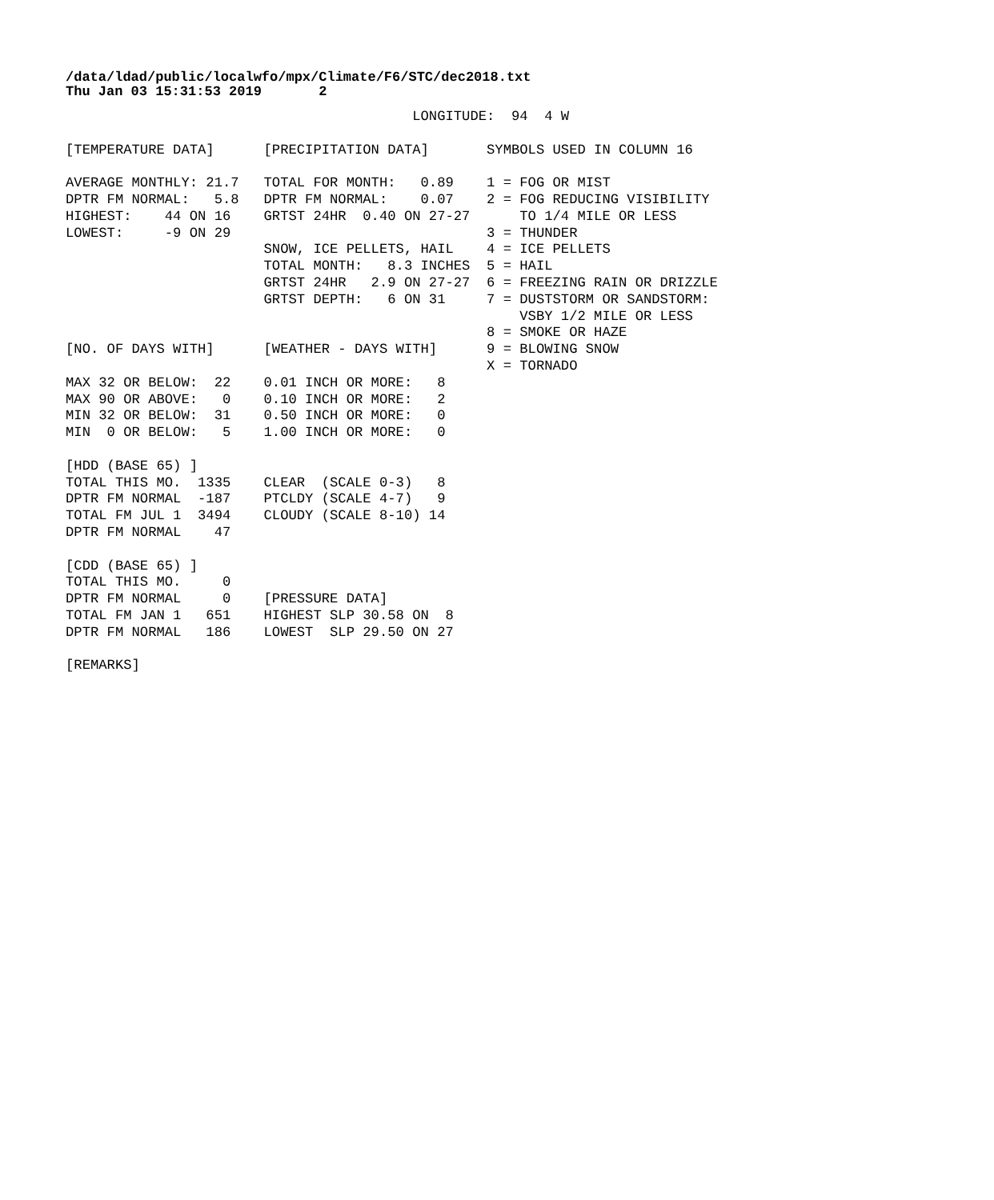/data/ldad/public/localwfo/mpx/Climate/F6/STC/dec2018.txt
Thu Jan 03 15:31:53 2019       2
                                          LONGITUDE:  94  4 W

[TEMPERATURE DATA]      [PRECIPITATION DATA]       SYMBOLS USED IN COLUMN 16

AVERAGE MONTHLY: 21.7   TOTAL FOR MONTH:   0.89    1 = FOG OR MIST
DPTR FM NORMAL:   5.8   DPTR FM NORMAL:    0.07    2 = FOG REDUCING VISIBILITY
HIGHEST:    44 ON 16    GRTST 24HR  0.40 ON 27-27      TO 1/4 MILE OR LESS
LOWEST:     -9 ON 29                               3 = THUNDER
                        SNOW, ICE PELLETS, HAIL    4 = ICE PELLETS
                        TOTAL MONTH:   8.3 INCHES  5 = HAIL
                        GRTST 24HR   2.9 ON 27-27  6 = FREEZING RAIN OR DRIZZLE
                        GRTST DEPTH:   6 ON 31     7 = DUSTSTORM OR SANDSTORM:
                                                       VSBY 1/2 MILE OR LESS
                                                   8 = SMOKE OR HAZE
[NO. OF DAYS WITH]      [WEATHER - DAYS WITH]      9 = BLOWING SNOW
                                                   X = TORNADO
MAX 32 OR BELOW:  22    0.01 INCH OR MORE:   8
MAX 90 OR ABOVE:   0    0.10 INCH OR MORE:   2
MIN 32 OR BELOW:  31    0.50 INCH OR MORE:   0
MIN  0 OR BELOW:   5    1.00 INCH OR MORE:   0

[HDD (BASE 65) ]
TOTAL THIS MO.  1335    CLEAR  (SCALE 0-3)   8
DPTR FM NORMAL  -187    PTCLDY (SCALE 4-7)   9
TOTAL FM JUL 1  3494    CLOUDY (SCALE 8-10) 14
DPTR FM NORMAL    47

[CDD (BASE 65) ]
TOTAL THIS MO.     0
DPTR FM NORMAL     0    [PRESSURE DATA]
TOTAL FM JAN 1   651    HIGHEST SLP 30.58 ON  8
DPTR FM NORMAL   186    LOWEST  SLP 29.50 ON 27

[REMARKS]